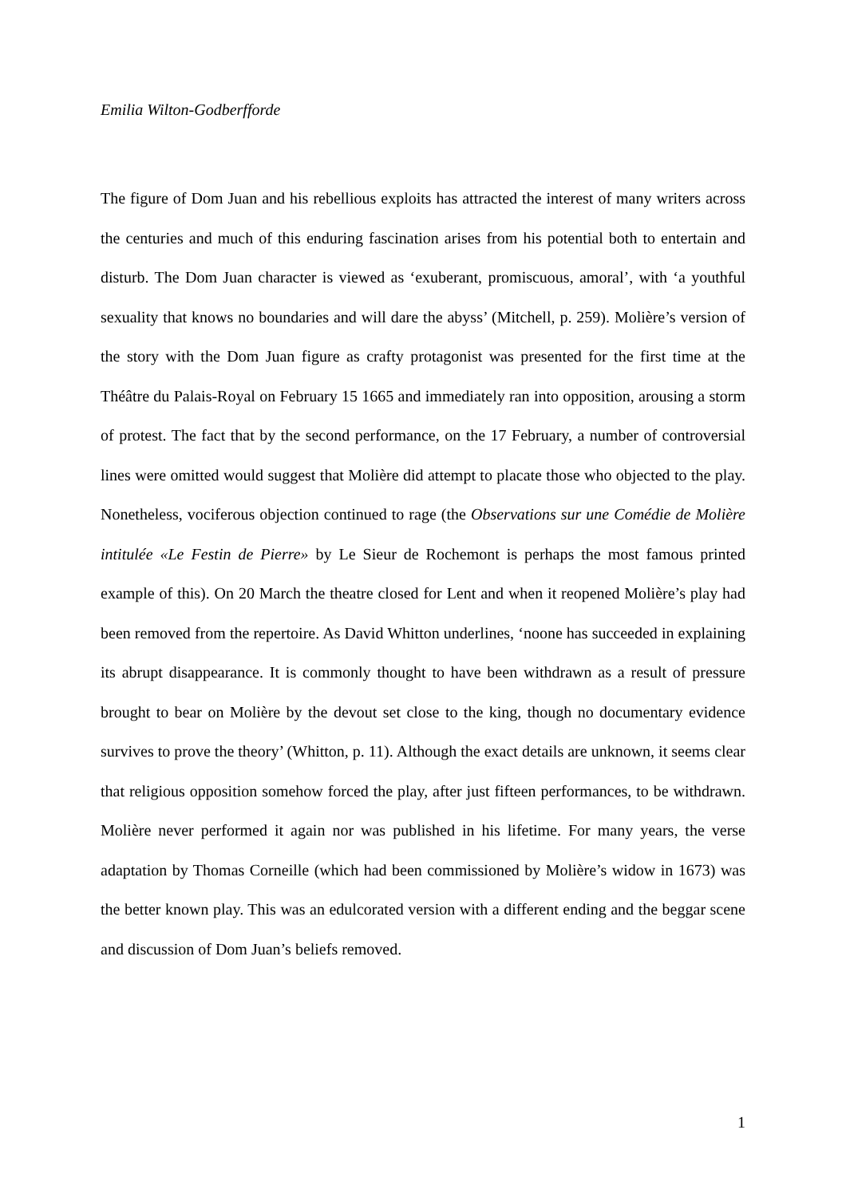Emilia Wilton-Godberfforde
The figure of Dom Juan and his rebellious exploits has attracted the interest of many writers across the centuries and much of this enduring fascination arises from his potential both to entertain and disturb. The Dom Juan character is viewed as ‘exuberant, promiscuous, amoral’, with ‘a youthful sexuality that knows no boundaries and will dare the abyss’ (Mitchell, p. 259). Molière’s version of the story with the Dom Juan figure as crafty protagonist was presented for the first time at the Théâtre du Palais-Royal on February 15 1665 and immediately ran into opposition, arousing a storm of protest. The fact that by the second performance, on the 17 February, a number of controversial lines were omitted would suggest that Molière did attempt to placate those who objected to the play. Nonetheless, vociferous objection continued to rage (the Observations sur une Comédie de Molière intitulée «Le Festin de Pierre» by Le Sieur de Rochemont is perhaps the most famous printed example of this). On 20 March the theatre closed for Lent and when it reopened Molière’s play had been removed from the repertoire. As David Whitton underlines, ‘noone has succeeded in explaining its abrupt disappearance. It is commonly thought to have been withdrawn as a result of pressure brought to bear on Molière by the devout set close to the king, though no documentary evidence survives to prove the theory’ (Whitton, p. 11). Although the exact details are unknown, it seems clear that religious opposition somehow forced the play, after just fifteen performances, to be withdrawn. Molière never performed it again nor was published in his lifetime. For many years, the verse adaptation by Thomas Corneille (which had been commissioned by Molière’s widow in 1673) was the better known play. This was an edulcorated version with a different ending and the beggar scene and discussion of Dom Juan’s beliefs removed.
1